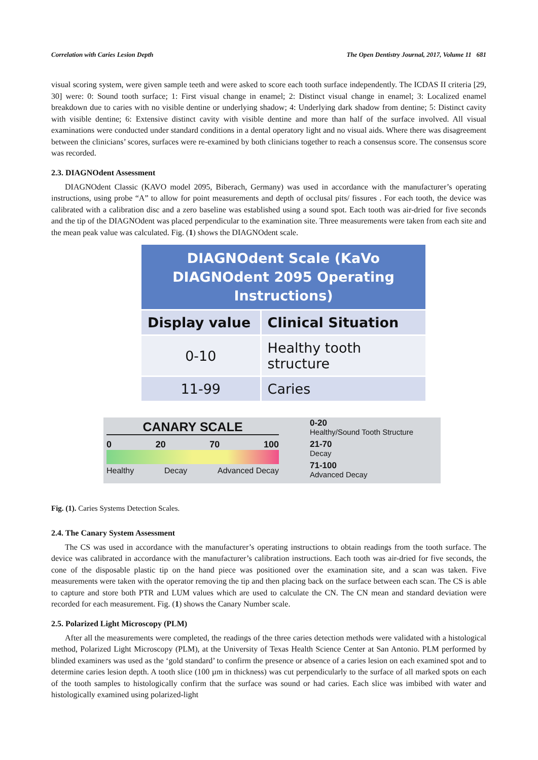Correlation with Caries Lesion Depth The Open Dentistry Journal, 2017, Volume 11 681
visual scoring system, were given sample teeth and were asked to score each tooth surface independently. The ICDAS II criteria [29, 30] were: 0: Sound tooth surface; 1: First visual change in enamel; 2: Distinct visual change in enamel; 3: Localized enamel breakdown due to caries with no visible dentine or underlying shadow; 4: Underlying dark shadow from dentine; 5: Distinct cavity with visible dentine; 6: Extensive distinct cavity with visible dentine and more than half of the surface involved. All visual examinations were conducted under standard conditions in a dental operatory light and no visual aids. Where there was disagreement between the clinicians’ scores, surfaces were re-examined by both clinicians together to reach a consensus score. The consensus score was recorded.
2.3. DIAGNOdent Assessment
DIAGNOdent Classic (KAVO model 2095, Biberach, Germany) was used in accordance with the manufacturer’s operating instructions, using probe “A” to allow for point measurements and depth of occlusal pits/ fissures . For each tooth, the device was calibrated with a calibration disc and a zero baseline was established using a sound spot. Each tooth was air-dried for five seconds and the tip of the DIAGNOdent was placed perpendicular to the examination site. Three measurements were taken from each site and the mean peak value was calculated. Fig. (1) shows the DIAGNOdent scale.
| DIAGNOdent Scale (KaVo DIAGNOdent 2095 Operating Instructions) | |
| --- | --- |
| Display value | Clinical Situation |
| 0-10 | Healthy tooth structure |
| 11-99 | Caries |
CANARY SCALE
0 20 70 100
Healthy Decay Advanced Decay
0-20
Healthy/Sound Tooth Structure
21-70
Decay
71-100
Advanced Decay
Fig. (1). Caries Systems Detection Scales.
2.4. The Canary System Assessment
The CS was used in accordance with the manufacturer’s operating instructions to obtain readings from the tooth surface. The device was calibrated in accordance with the manufacturer’s calibration instructions. Each tooth was air-dried for five seconds, the cone of the disposable plastic tip on the hand piece was positioned over the examination site, and a scan was taken. Five measurements were taken with the operator removing the tip and then placing back on the surface between each scan. The CS is able to capture and store both PTR and LUM values which are used to calculate the CN. The CN mean and standard deviation were recorded for each measurement. Fig. (1) shows the Canary Number scale.
2.5. Polarized Light Microscopy (PLM)
After all the measurements were completed, the readings of the three caries detection methods were validated with a histological method, Polarized Light Microscopy (PLM), at the University of Texas Health Science Center at San Antonio. PLM performed by blinded examiners was used as the ‘gold standard’ to confirm the presence or absence of a caries lesion on each examined spot and to determine caries lesion depth. A tooth slice (100 µm in thickness) was cut perpendicularly to the surface of all marked spots on each of the tooth samples to histologically confirm that the surface was sound or had caries. Each slice was imbibed with water and histologically examined using polarized-light